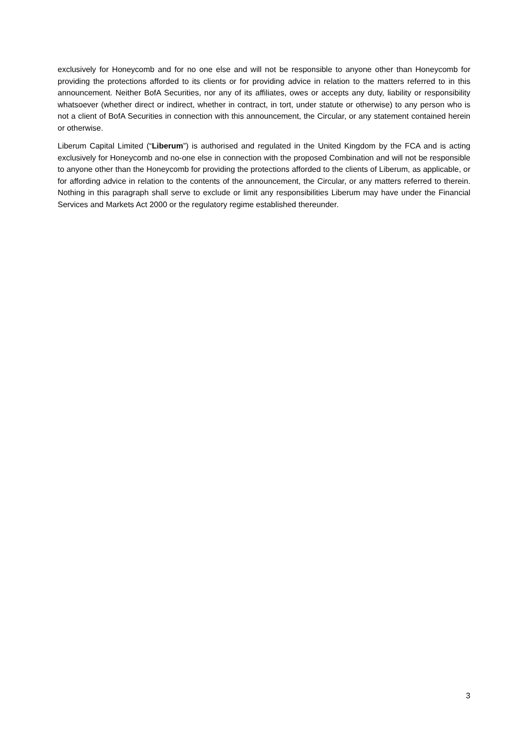exclusively for Honeycomb and for no one else and will not be responsible to anyone other than Honeycomb for providing the protections afforded to its clients or for providing advice in relation to the matters referred to in this announcement. Neither BofA Securities, nor any of its affiliates, owes or accepts any duty, liability or responsibility whatsoever (whether direct or indirect, whether in contract, in tort, under statute or otherwise) to any person who is not a client of BofA Securities in connection with this announcement, the Circular, or any statement contained herein or otherwise.
Liberum Capital Limited (“Liberum”) is authorised and regulated in the United Kingdom by the FCA and is acting exclusively for Honeycomb and no-one else in connection with the proposed Combination and will not be responsible to anyone other than the Honeycomb for providing the protections afforded to the clients of Liberum, as applicable, or for affording advice in relation to the contents of the announcement, the Circular, or any matters referred to therein. Nothing in this paragraph shall serve to exclude or limit any responsibilities Liberum may have under the Financial Services and Markets Act 2000 or the regulatory regime established thereunder.
3